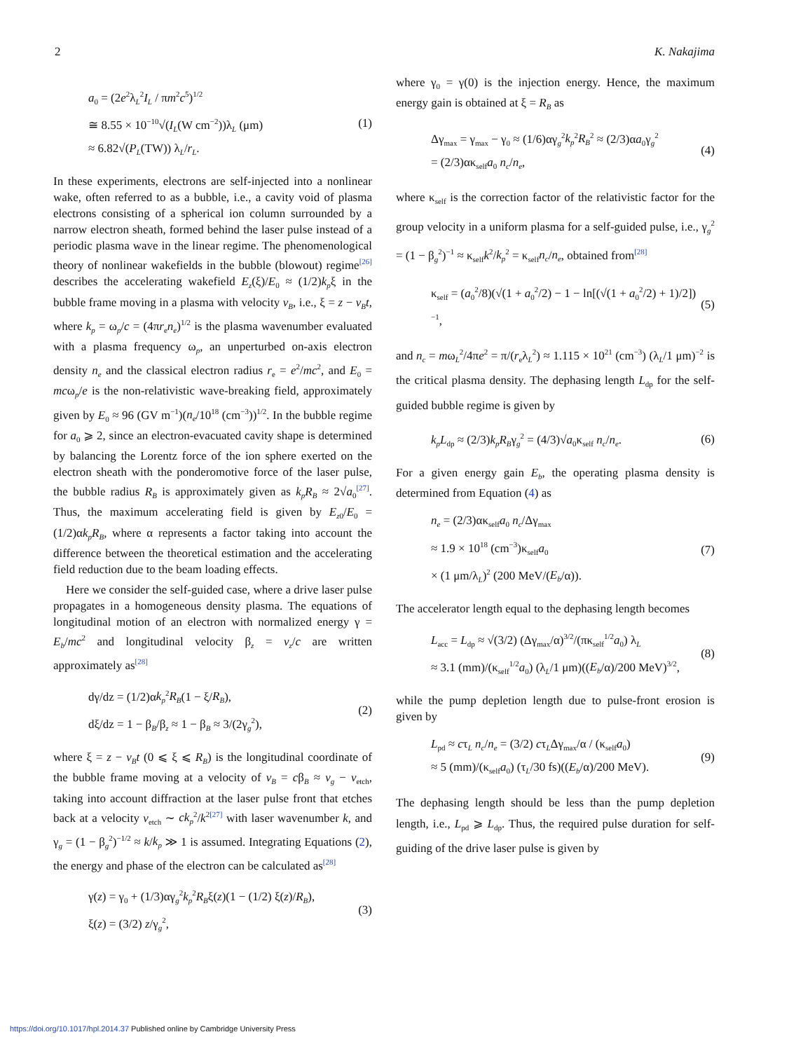2 K. Nakajima
a<sub>0</sub> = (2e<sup>2</sup>λ<sub>L</sub><sup>2</sup>I<sub>L</sub> / πm<sup>2</sup>c<sup>5</sup>)<sup>1/2</sup>
≅ 8.55 × 10<sup>−10</sup>√(I<sub>L</sub>(W cm<sup>−2</sup>))λ<sub>L</sub> (μm)
≈ 6.82√(P<sub>L</sub>(TW)) λ<sub>L</sub>/r<sub>L</sub>.
(1)
In these experiments, electrons are self-injected into a nonlinear wake, often referred to as a bubble, i.e., a cavity void of plasma electrons consisting of a spherical ion column surrounded by a narrow electron sheath, formed behind the laser pulse instead of a periodic plasma wave in the linear regime. The phenomenological theory of nonlinear wakefields in the bubble (blowout) regime<sup>[26]</sup> describes the accelerating wakefield E<sub>z</sub>(ξ)/E<sub>0</sub> ≈ (1/2)k<sub>p</sub>ξ in the bubble frame moving in a plasma with velocity v<sub>B</sub>, i.e., ξ = z − v<sub>B</sub>t, where k<sub>p</sub> = ω<sub>p</sub>/c = (4πr<sub>e</sub>n<sub>e</sub>)<sup>1/2</sup> is the plasma wavenumber evaluated with a plasma frequency ω<sub>p</sub>, an unperturbed on-axis electron density n<sub>e</sub> and the classical electron radius r<sub>e</sub> = e<sup>2</sup>/mc<sup>2</sup>, and E<sub>0</sub> = mcω<sub>p</sub>/e is the non-relativistic wave-breaking field, approximately given by E<sub>0</sub> ≈ 96 (GV m<sup>−1</sup>)(n<sub>e</sub>/10<sup>18</sup> (cm<sup>−3</sup>))<sup>1/2</sup>. In the bubble regime for a<sub>0</sub> ⩾ 2, since an electron-evacuated cavity shape is determined by balancing the Lorentz force of the ion sphere exerted on the electron sheath with the ponderomotive force of the laser pulse, the bubble radius R<sub>B</sub> is approximately given as k<sub>p</sub>R<sub>B</sub> ≈ 2√a<sub>0</sub><sup>[27]</sup>. Thus, the maximum accelerating field is given by E<sub>z0</sub>/E<sub>0</sub> = (1/2)αk<sub>p</sub>R<sub>B</sub>, where α represents a factor taking into account the difference between the theoretical estimation and the accelerating field reduction due to the beam loading effects.
Here we consider the self-guided case, where a drive laser pulse propagates in a homogeneous density plasma. The equations of longitudinal motion of an electron with normalized energy γ = E<sub>b</sub>/mc<sup>2</sup> and longitudinal velocity β<sub>z</sub> = v<sub>z</sub>/c are written approximately as<sup>[28]</sup>
dγ/dz = (1/2)αk<sub>p</sub><sup>2</sup>R<sub>B</sub>(1 − ξ/R<sub>B</sub>),
dξ/dz = 1 − β<sub>B</sub>/β<sub>z</sub> ≈ 1 − β<sub>B</sub> ≈ 3/(2γ<sub>g</sub><sup>2</sup>),
(2)
where ξ = z − v<sub>B</sub>t (0 ⩽ ξ ⩽ R<sub>B</sub>) is the longitudinal coordinate of the bubble frame moving at a velocity of v<sub>B</sub> = cβ<sub>B</sub> ≈ v<sub>g</sub> − v<sub>etch</sub>, taking into account diffraction at the laser pulse front that etches back at a velocity v<sub>etch</sub> ∼ ck<sub>p</sub><sup>2</sup>/k<sup>2</sup><sup>[27]</sup> with laser wavenumber k, and γ<sub>g</sub> = (1 − β<sub>g</sub><sup>2</sup>)<sup>−1/2</sup> ≈ k/k<sub>p</sub> ≫ 1 is assumed. Integrating Equations (2), the energy and phase of the electron can be calculated as<sup>[28]</sup>
γ(z) = γ<sub>0</sub> + (1/3)αγ<sub>g</sub><sup>2</sup>k<sub>p</sub><sup>2</sup>R<sub>B</sub>ξ(z)(1 − (1/2) ξ(z)/R<sub>B</sub>),
ξ(z) = (3/2) z/γ<sub>g</sub><sup>2</sup>,
(3)
where γ<sub>0</sub> = γ(0) is the injection energy. Hence, the maximum energy gain is obtained at ξ = R<sub>B</sub> as
Δγ<sub>max</sub> = γ<sub>max</sub> − γ<sub>0</sub> ≈ (1/6)αγ<sub>g</sub><sup>2</sup>k<sub>p</sub><sup>2</sup>R<sub>B</sub><sup>2</sup> ≈ (2/3)αa<sub>0</sub>γ<sub>g</sub><sup>2</sup>
= (2/3)ακ<sub>self</sub>a<sub>0</sub> n<sub>c</sub>/n<sub>e</sub>,
(4)
where κ<sub>self</sub> is the correction factor of the relativistic factor for the group velocity in a uniform plasma for a self-guided pulse, i.e., γ<sub>g</sub><sup>2</sup> = (1 − β<sub>g</sub><sup>2</sup>)<sup>−1</sup> ≈ κ<sub>self</sub>k<sup>2</sup>/k<sub>p</sub><sup>2</sup> = κ<sub>self</sub>n<sub>c</sub>/n<sub>e</sub>, obtained from<sup>[28]</sup>
κ<sub>self</sub> = (a<sub>0</sub><sup>2</sup>/8)(√(1 + a<sub>0</sub><sup>2</sup>/2) − 1 − ln[(√(1 + a<sub>0</sub><sup>2</sup>/2) + 1)/2])<sup>−1</sup>,
(5)
and n<sub>c</sub> = mω<sub>L</sub><sup>2</sup>/4πe<sup>2</sup> = π/(r<sub>e</sub>λ<sub>L</sub><sup>2</sup>) ≈ 1.115 × 10<sup>21</sup> (cm<sup>−3</sup>) (λ<sub>L</sub>/1 μm)<sup>−2</sup> is the critical plasma density. The dephasing length L<sub>dp</sub> for the self-guided bubble regime is given by
k<sub>p</sub>L<sub>dp</sub> ≈ (2/3)k<sub>p</sub>R<sub>B</sub>γ<sub>g</sub><sup>2</sup> = (4/3)√a<sub>0</sub>κ<sub>self</sub> n<sub>c</sub>/n<sub>e</sub>.
(6)
For a given energy gain E<sub>b</sub>, the operating plasma density is determined from Equation (4) as
n<sub>e</sub> = (2/3)ακ<sub>self</sub>a<sub>0</sub> n<sub>c</sub>/Δγ<sub>max</sub>
≈ 1.9 × 10<sup>18</sup> (cm<sup>−3</sup>)κ<sub>self</sub>a<sub>0</sub>
× (1 μm/λ<sub>L</sub>)<sup>2</sup> (200 MeV/(E<sub>b</sub>/α)).
(7)
The accelerator length equal to the dephasing length becomes
L<sub>acc</sub> = L<sub>dp</sub> ≈ √(3/2) (Δγ<sub>max</sub>/α)<sup>3/2</sup>/(πκ<sub>self</sub><sup>1/2</sup>a<sub>0</sub>) λ<sub>L</sub>
≈ 3.1 (mm)/(κ<sub>self</sub><sup>1/2</sup>a<sub>0</sub>) (λ<sub>L</sub>/1 μm)((E<sub>b</sub>/α)/200 MeV)<sup>3/2</sup>,
(8)
while the pump depletion length due to pulse-front erosion is given by
L<sub>pd</sub> ≈ cτ<sub>L</sub> n<sub>c</sub>/n<sub>e</sub> = (3/2) cτ<sub>L</sub>Δγ<sub>max</sub>/α / (κ<sub>self</sub>a<sub>0</sub>)
≈ 5 (mm)/(κ<sub>self</sub>a<sub>0</sub>) (τ<sub>L</sub>/30 fs)((E<sub>b</sub>/α)/200 MeV).
(9)
The dephasing length should be less than the pump depletion length, i.e., L<sub>pd</sub> ⩾ L<sub>dp</sub>. Thus, the required pulse duration for self-guiding of the drive laser pulse is given by
https://doi.org/10.1017/hpl.2014.37 Published online by Cambridge University Press